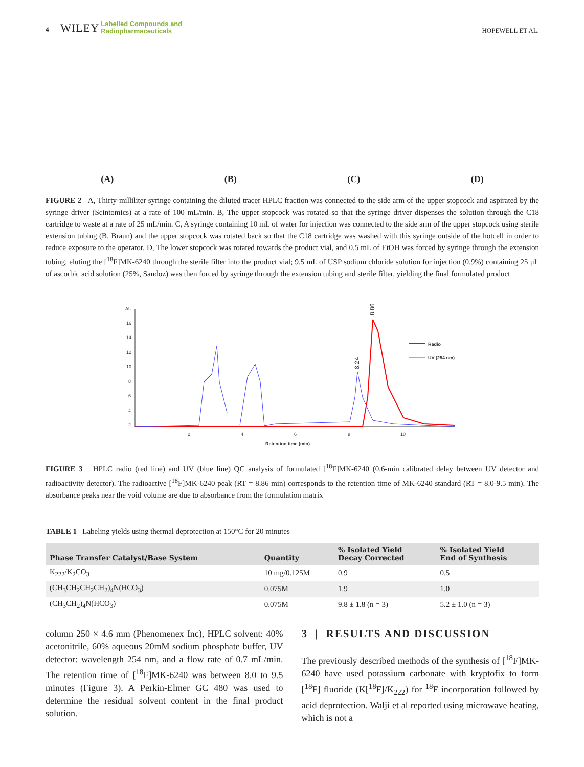4 WILEY Labelled Compounds and
Radiopharmaceuticals
HOPEWELL ET AL.
(A) (B) (C) (D)
FIGURE 2 A, Thirty-milliliter syringe containing the diluted tracer HPLC fraction was connected to the side arm of the upper stopcock and aspirated by the syringe driver (Scintomics) at a rate of 100 mL/min. B, The upper stopcock was rotated so that the syringe driver dispenses the solution through the C18 cartridge to waste at a rate of 25 mL/min. C, A syringe containing 10 mL of water for injection was connected to the side arm of the upper stopcock using sterile extension tubing (B. Braun) and the upper stopcock was rotated back so that the C18 cartridge was washed with this syringe outside of the hotcell in order to reduce exposure to the operator. D, The lower stopcock was rotated towards the product vial, and 0.5 mL of EtOH was forced by syringe through the extension tubing, eluting the [<sup>18</sup>F]MK-6240 through the sterile filter into the product vial; 9.5 mL of USP sodium chloride solution for injection (0.9%) containing 25 μL of ascorbic acid solution (25%, Sandoz) was then forced by syringe through the extension tubing and sterile filter, yielding the final formulated product
AU
16
14
12
10
8
6
4
2
2
4
6
8
10
Retention time (min)
Radio
UV (254 nm)
8.86
8.24
FIGURE 3 HPLC radio (red line) and UV (blue line) QC analysis of formulated [<sup>18</sup>F]MK-6240 (0.6-min calibrated delay between UV detector and radioactivity detector). The radioactive [<sup>18</sup>F]MK-6240 peak (RT = 8.86 min) corresponds to the retention time of MK-6240 standard (RT = 8.0-9.5 min). The absorbance peaks near the void volume are due to absorbance from the formulation matrix
TABLE 1 Labeling yields using thermal deprotection at 150°C for 20 minutes
| Phase Transfer Catalyst/Base System | Quantity | % Isolated Yield Decay Corrected | % Isolated Yield End of Synthesis |
| --- | --- | --- | --- |
| K<sub>222</sub>/K<sub>2</sub>CO<sub>3</sub> | 10 mg/0.125M | 0.9 | 0.5 |
| (CH<sub>3</sub>CH<sub>2</sub>CH<sub>2</sub>CH<sub>2</sub>)<sub>4</sub>N(HCO<sub>3</sub>) | 0.075M | 1.9 | 1.0 |
| (CH<sub>3</sub>CH<sub>2</sub>)<sub>4</sub>N(HCO<sub>3</sub>) | 0.075M | 9.8 ± 1.8 (n = 3) | 5.2 ± 1.0 (n = 3) |
column 250 × 4.6 mm (Phenomenex Inc), HPLC solvent: 40% acetonitrile, 60% aqueous 20mM sodium phosphate buffer, UV detector: wavelength 254 nm, and a flow rate of 0.7 mL/min. The retention time of [<sup>18</sup>F]MK-6240 was between 8.0 to 9.5 minutes (Figure 3). A Perkin-Elmer GC 480 was used to determine the residual solvent content in the final product solution.
3 | RESULTS AND DISCUSSION
The previously described methods of the synthesis of [<sup>18</sup>F]MK-6240 have used potassium carbonate with kryptofix to form [<sup>18</sup>F] fluoride (K[<sup>18</sup>F]/K<sub>222</sub>) for <sup>18</sup>F incorporation followed by acid deprotection. Walji et al reported using microwave heating, which is not a